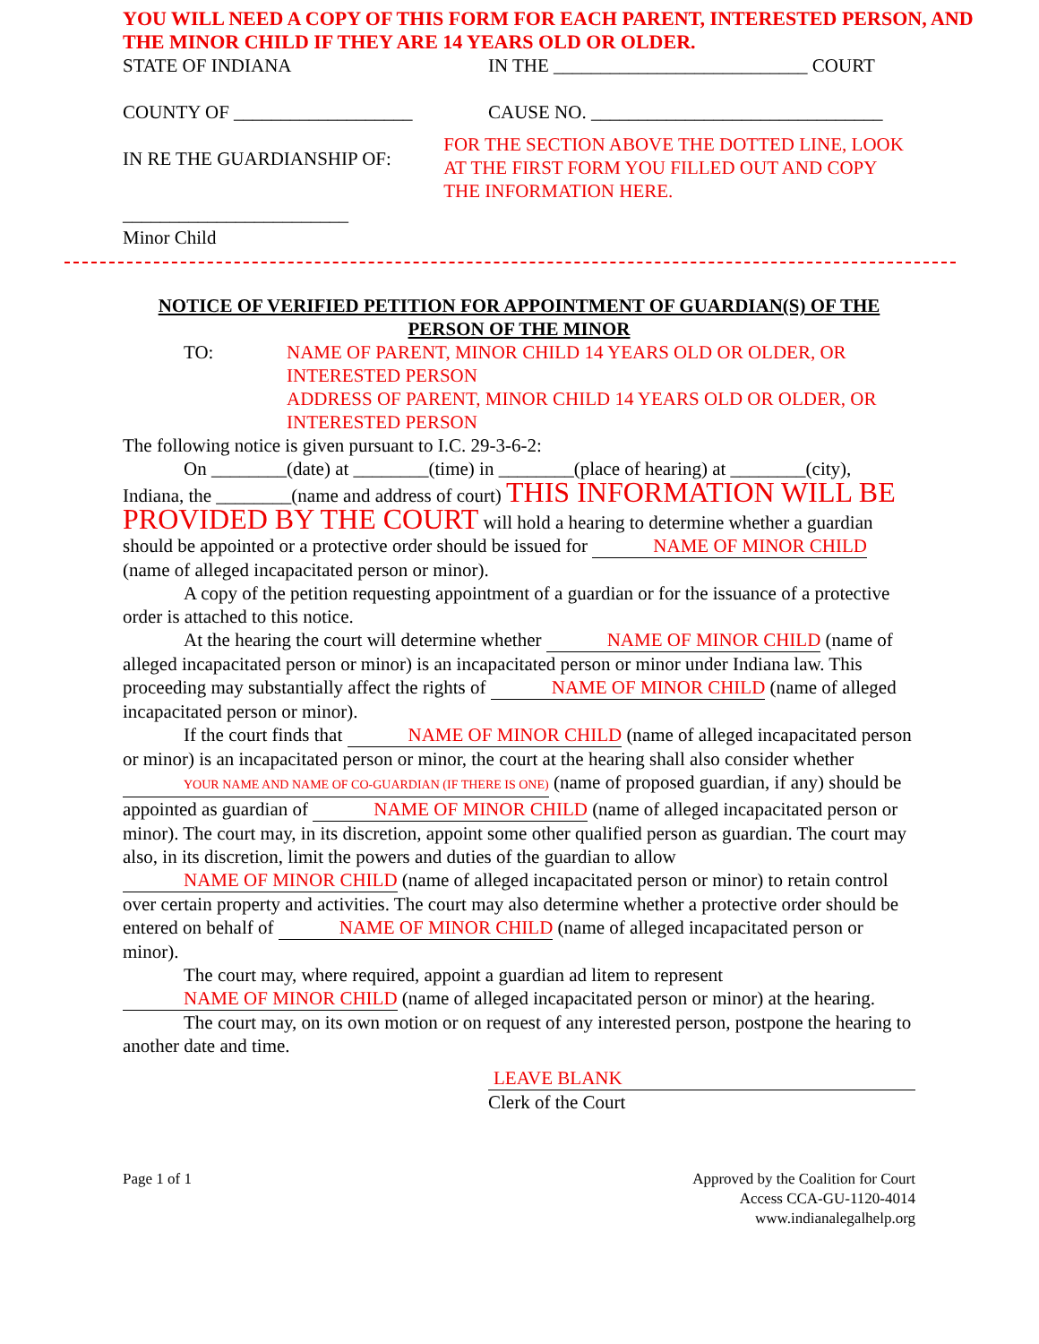YOU WILL NEED A COPY OF THIS FORM FOR EACH PARENT, INTERESTED PERSON, AND THE MINOR CHILD IF THEY ARE 14 YEARS OLD OR OLDER.
STATE OF INDIANA IN THE ___________________________ COURT
COUNTY OF ___________________ CAUSE NO. _______________________________
IN RE THE GUARDIANSHIP OF:
FOR THE SECTION ABOVE THE DOTTED LINE, LOOK AT THE FIRST FORM YOU FILLED OUT AND COPY THE INFORMATION HERE.
________________________
Minor Child
NOTICE OF VERIFIED PETITION FOR APPOINTMENT OF GUARDIAN(S) OF THE PERSON OF THE MINOR
TO: NAME OF PARENT, MINOR CHILD 14 YEARS OLD OR OLDER, OR INTERESTED PERSON
ADDRESS OF PARENT, MINOR CHILD 14 YEARS OLD OR OLDER, OR INTERESTED PERSON
The following notice is given pursuant to I.C. 29-3-6-2:
On ________(date) at ________(time) in ________(place of hearing) at ________(city), Indiana, the ________(name and address of court) THIS INFORMATION WILL BE PROVIDED BY THE COURT will hold a hearing to determine whether a guardian should be appointed or a protective order should be issued for NAME OF MINOR CHILD (name of alleged incapacitated person or minor).
A copy of the petition requesting appointment of a guardian or for the issuance of a protective order is attached to this notice.
At the hearing the court will determine whether NAME OF MINOR CHILD (name of alleged incapacitated person or minor) is an incapacitated person or minor under Indiana law. This proceeding may substantially affect the rights of NAME OF MINOR CHILD (name of alleged incapacitated person or minor).
If the court finds that NAME OF MINOR CHILD (name of alleged incapacitated person or minor) is an incapacitated person or minor, the court at the hearing shall also consider whether YOUR NAME AND NAME OF CO-GUARDIAN (IF THERE IS ONE) (name of proposed guardian, if any) should be appointed as guardian of NAME OF MINOR CHILD (name of alleged incapacitated person or minor). The court may, in its discretion, appoint some other qualified person as guardian. The court may also, in its discretion, limit the powers and duties of the guardian to allow NAME OF MINOR CHILD (name of alleged incapacitated person or minor) to retain control over certain property and activities. The court may also determine whether a protective order should be entered on behalf of NAME OF MINOR CHILD (name of alleged incapacitated person or minor).
The court may, where required, appoint a guardian ad litem to represent NAME OF MINOR CHILD (name of alleged incapacitated person or minor) at the hearing.
The court may, on its own motion or on request of any interested person, postpone the hearing to another date and time.
LEAVE BLANK
Clerk of the Court
Page 1 of 1 Approved by the Coalition for Court
Access CCA-GU-1120-4014
www.indianalegalhelp.org